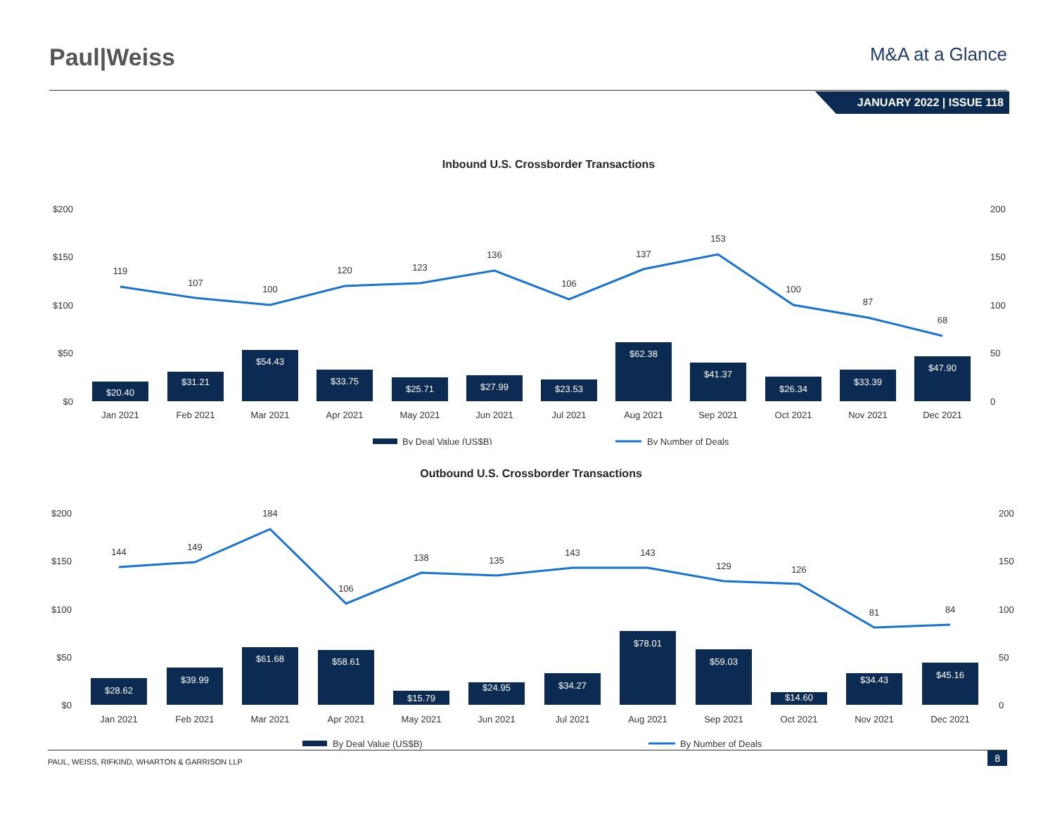Paul|Weiss
M&A at a Glance
JANUARY 2022 | ISSUE 118
Inbound U.S. Crossborder Transactions
$200
$150
$100
$50
$0
200
150
100
50
0
$20.40
$31.21
$54.43
$33.75
$25.71
$27.99
$23.53
$62.38
$41.37
$26.34
$33.39
$47.90
119
107
100
120
123
136
106
137
153
100
87
68
Jan 2021
Feb 2021
Mar 2021
Apr 2021
May 2021
Jun 2021
Jul 2021
Aug 2021
Sep 2021
Oct 2021
Nov 2021
Dec 2021
By Deal Value (US$B)
By Number of Deals
Outbound U.S. Crossborder Transactions
$200
$150
$100
$50
$0
200
150
100
50
0
$28.62
$39.99
$61.68
$58.61
$15.79
$24.95
$34.27
$78.01
$59.03
$14.60
$34.43
$45.16
144
149
184
106
138
135
143
143
129
126
81
84
Jan 2021
Feb 2021
Mar 2021
Apr 2021
May 2021
Jun 2021
Jul 2021
Aug 2021
Sep 2021
Oct 2021
Nov 2021
Dec 2021
By Deal Value (US$B)
By Number of Deals
PAUL, WEISS, RIFKIND, WHARTON & GARRISON LLP 8